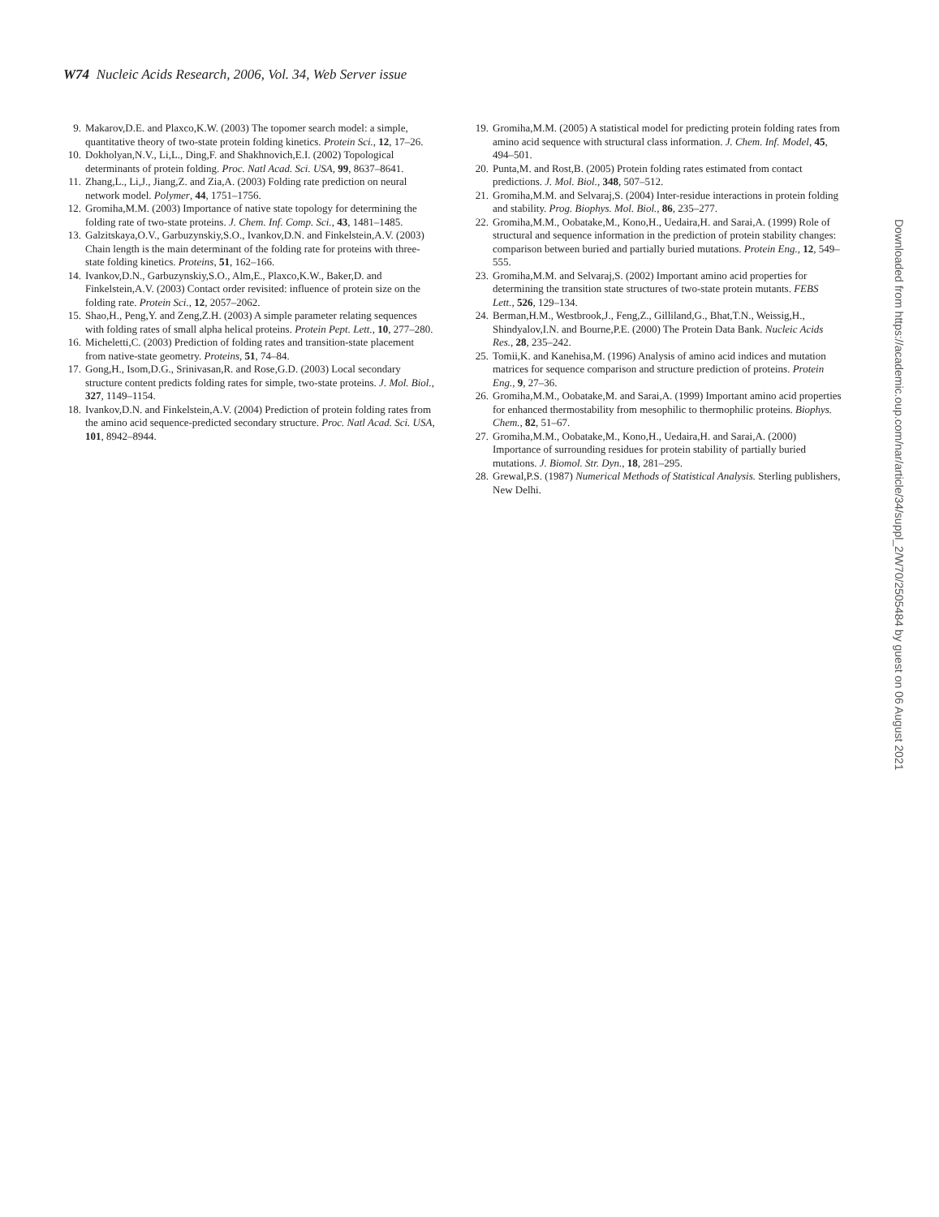W74 Nucleic Acids Research, 2006, Vol. 34, Web Server issue
9. Makarov,D.E. and Plaxco,K.W. (2003) The topomer search model: a simple, quantitative theory of two-state protein folding kinetics. Protein Sci., 12, 17–26.
10. Dokholyan,N.V., Li,L., Ding,F. and Shakhnovich,E.I. (2002) Topological determinants of protein folding. Proc. Natl Acad. Sci. USA, 99, 8637–8641.
11. Zhang,L., Li,J., Jiang,Z. and Zia,A. (2003) Folding rate prediction on neural network model. Polymer, 44, 1751–1756.
12. Gromiha,M.M. (2003) Importance of native state topology for determining the folding rate of two-state proteins. J. Chem. Inf. Comp. Sci., 43, 1481–1485.
13. Galzitskaya,O.V., Garbuzynskiy,S.O., Ivankov,D.N. and Finkelstein,A.V. (2003) Chain length is the main determinant of the folding rate for proteins with three-state folding kinetics. Proteins, 51, 162–166.
14. Ivankov,D.N., Garbuzynskiy,S.O., Alm,E., Plaxco,K.W., Baker,D. and Finkelstein,A.V. (2003) Contact order revisited: influence of protein size on the folding rate. Protein Sci., 12, 2057–2062.
15. Shao,H., Peng,Y. and Zeng,Z.H. (2003) A simple parameter relating sequences with folding rates of small alpha helical proteins. Protein Pept. Lett., 10, 277–280.
16. Micheletti,C. (2003) Prediction of folding rates and transition-state placement from native-state geometry. Proteins, 51, 74–84.
17. Gong,H., Isom,D.G., Srinivasan,R. and Rose,G.D. (2003) Local secondary structure content predicts folding rates for simple, two-state proteins. J. Mol. Biol., 327, 1149–1154.
18. Ivankov,D.N. and Finkelstein,A.V. (2004) Prediction of protein folding rates from the amino acid sequence-predicted secondary structure. Proc. Natl Acad. Sci. USA, 101, 8942–8944.
19. Gromiha,M.M. (2005) A statistical model for predicting protein folding rates from amino acid sequence with structural class information. J. Chem. Inf. Model, 45, 494–501.
20. Punta,M. and Rost,B. (2005) Protein folding rates estimated from contact predictions. J. Mol. Biol., 348, 507–512.
21. Gromiha,M.M. and Selvaraj,S. (2004) Inter-residue interactions in protein folding and stability. Prog. Biophys. Mol. Biol., 86, 235–277.
22. Gromiha,M.M., Oobatake,M., Kono,H., Uedaira,H. and Sarai,A. (1999) Role of structural and sequence information in the prediction of protein stability changes: comparison between buried and partially buried mutations. Protein Eng., 12, 549–555.
23. Gromiha,M.M. and Selvaraj,S. (2002) Important amino acid properties for determining the transition state structures of two-state protein mutants. FEBS Lett., 526, 129–134.
24. Berman,H.M., Westbrook,J., Feng,Z., Gilliland,G., Bhat,T.N., Weissig,H., Shindyalov,I.N. and Bourne,P.E. (2000) The Protein Data Bank. Nucleic Acids Res., 28, 235–242.
25. Tomii,K. and Kanehisa,M. (1996) Analysis of amino acid indices and mutation matrices for sequence comparison and structure prediction of proteins. Protein Eng., 9, 27–36.
26. Gromiha,M.M., Oobatake,M. and Sarai,A. (1999) Important amino acid properties for enhanced thermostability from mesophilic to thermophilic proteins. Biophys. Chem., 82, 51–67.
27. Gromiha,M.M., Oobatake,M., Kono,H., Uedaira,H. and Sarai,A. (2000) Importance of surrounding residues for protein stability of partially buried mutations. J. Biomol. Str. Dyn., 18, 281–295.
28. Grewal,P.S. (1987) Numerical Methods of Statistical Analysis. Sterling publishers, New Delhi.
Downloaded from https://academic.oup.com/nar/article/34/suppl_2/W70/2505484 by guest on 06 August 2021